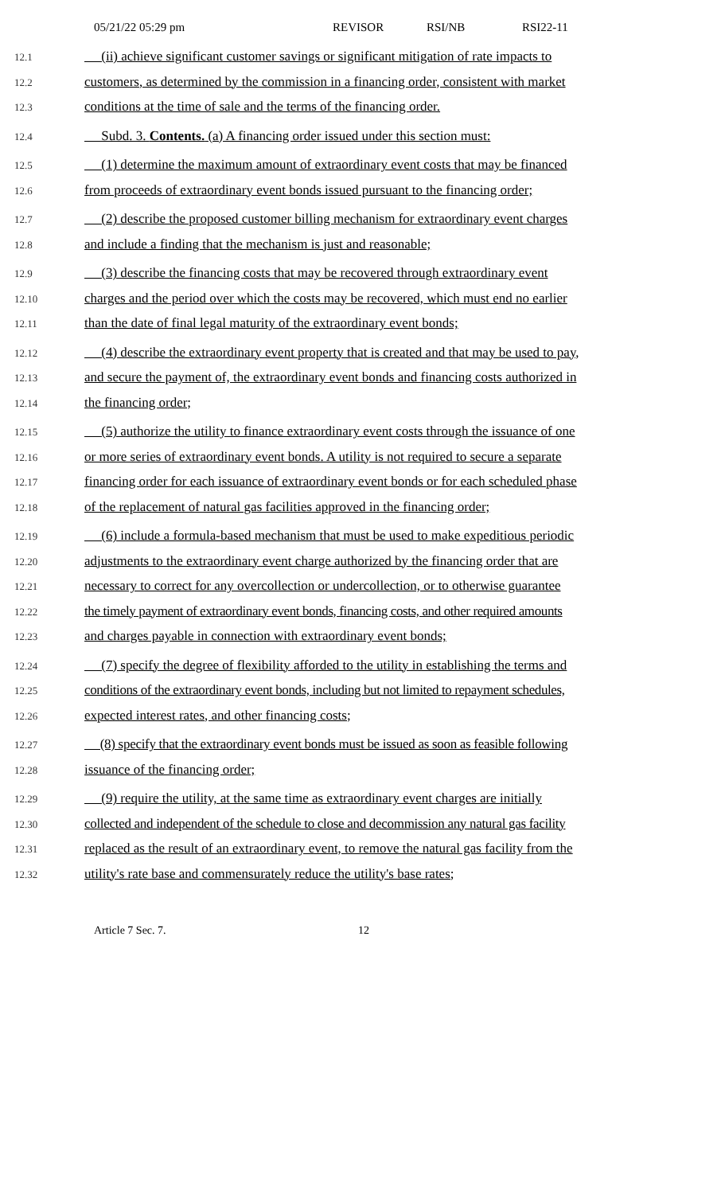05/21/22 05:29 pm REVISOR RSI/NB RSI22-11
12.1 (ii) achieve significant customer savings or significant mitigation of rate impacts to
12.2 customers, as determined by the commission in a financing order, consistent with market
12.3 conditions at the time of sale and the terms of the financing order.
12.4 Subd. 3. Contents. (a) A financing order issued under this section must:
12.5 (1) determine the maximum amount of extraordinary event costs that may be financed
12.6 from proceeds of extraordinary event bonds issued pursuant to the financing order;
12.7 (2) describe the proposed customer billing mechanism for extraordinary event charges
12.8 and include a finding that the mechanism is just and reasonable;
12.9 (3) describe the financing costs that may be recovered through extraordinary event
12.10 charges and the period over which the costs may be recovered, which must end no earlier
12.11 than the date of final legal maturity of the extraordinary event bonds;
12.12 (4) describe the extraordinary event property that is created and that may be used to pay,
12.13 and secure the payment of, the extraordinary event bonds and financing costs authorized in
12.14 the financing order;
12.15 (5) authorize the utility to finance extraordinary event costs through the issuance of one
12.16 or more series of extraordinary event bonds. A utility is not required to secure a separate
12.17 financing order for each issuance of extraordinary event bonds or for each scheduled phase
12.18 of the replacement of natural gas facilities approved in the financing order;
12.19 (6) include a formula-based mechanism that must be used to make expeditious periodic
12.20 adjustments to the extraordinary event charge authorized by the financing order that are
12.21 necessary to correct for any overcollection or undercollection, or to otherwise guarantee
12.22 the timely payment of extraordinary event bonds, financing costs, and other required amounts
12.23 and charges payable in connection with extraordinary event bonds;
12.24 (7) specify the degree of flexibility afforded to the utility in establishing the terms and
12.25 conditions of the extraordinary event bonds, including but not limited to repayment schedules,
12.26 expected interest rates, and other financing costs;
12.27 (8) specify that the extraordinary event bonds must be issued as soon as feasible following
12.28 issuance of the financing order;
12.29 (9) require the utility, at the same time as extraordinary event charges are initially
12.30 collected and independent of the schedule to close and decommission any natural gas facility
12.31 replaced as the result of an extraordinary event, to remove the natural gas facility from the
12.32 utility's rate base and commensurately reduce the utility's base rates;
Article 7 Sec. 7. 12